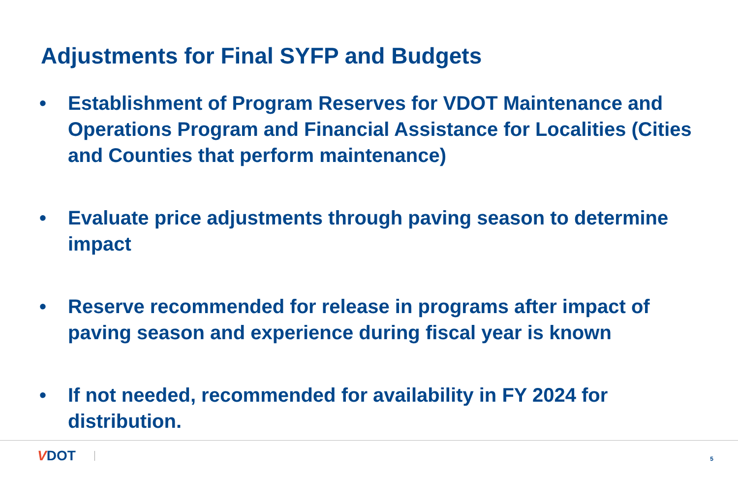Adjustments for Final SYFP and Budgets
• Establishment of Program Reserves for VDOT Maintenance and Operations Program and Financial Assistance for Localities (Cities and Counties that perform maintenance)
• Evaluate price adjustments through paving season to determine impact
• Reserve recommended for release in programs after impact of paving season and experience during fiscal year is known
• If not needed, recommended for availability in FY 2024 for distribution.
VDOT 5